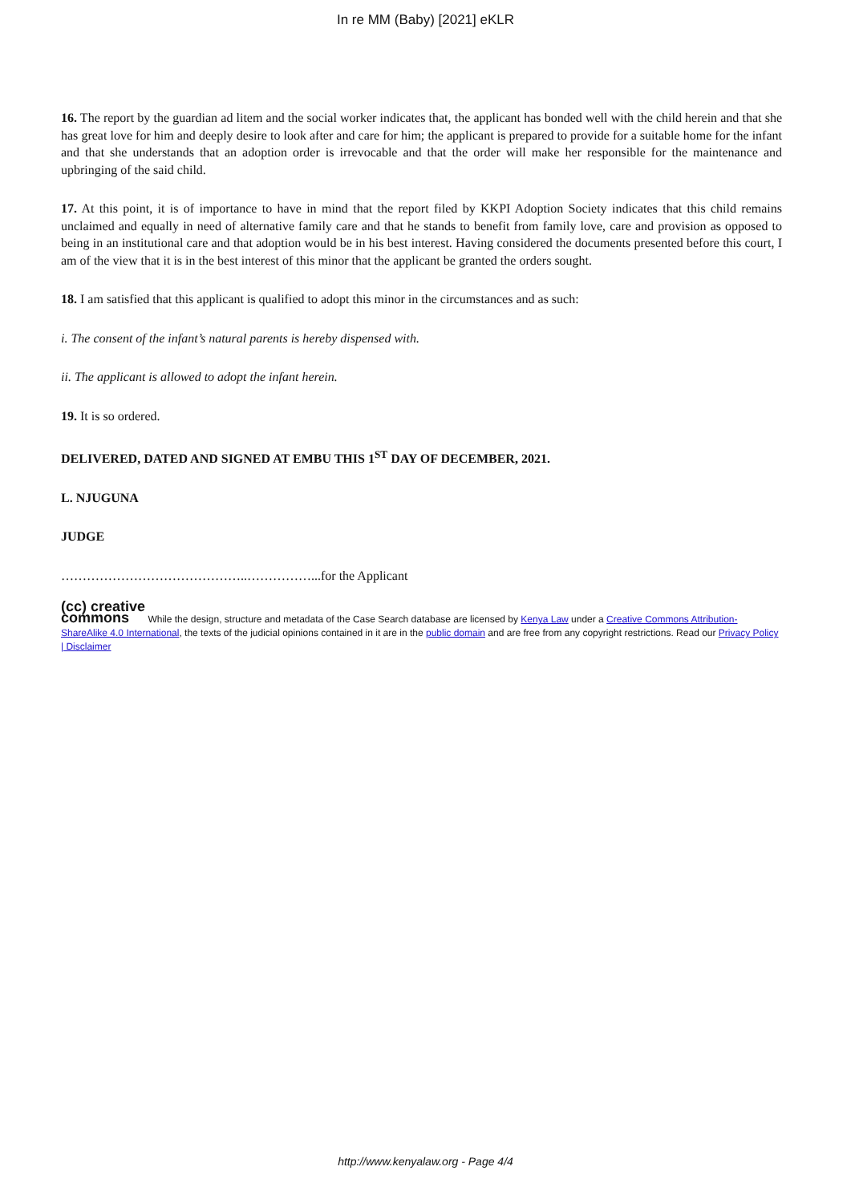In re MM (Baby) [2021] eKLR
16. The report by the guardian ad litem and the social worker indicates that, the applicant has bonded well with the child herein and that she has great love for him and deeply desire to look after and care for him; the applicant is prepared to provide for a suitable home for the infant and that she understands that an adoption order is irrevocable and that the order will make her responsible for the maintenance and upbringing of the said child.
17. At this point, it is of importance to have in mind that the report filed by KKPI Adoption Society indicates that this child remains unclaimed and equally in need of alternative family care and that he stands to benefit from family love, care and provision as opposed to being in an institutional care and that adoption would be in his best interest. Having considered the documents presented before this court, I am of the view that it is in the best interest of this minor that the applicant be granted the orders sought.
18. I am satisfied that this applicant is qualified to adopt this minor in the circumstances and as such:
i. The consent of the infant’s natural parents is hereby dispensed with.
ii. The applicant is allowed to adopt the infant herein.
19. It is so ordered.
DELIVERED, DATED AND SIGNED AT EMBU THIS 1<sup>ST</sup> DAY OF DECEMBER, 2021.
L. NJUGUNA
JUDGE
……………………………………..……………...for the Applicant
(cc) creative
commons While the design, structure and metadata of the Case Search database are licensed by Kenya Law under a Creative Commons Attribution-ShareAlike 4.0 International, the texts of the judicial opinions contained in it are in the public domain and are free from any copyright restrictions. Read our Privacy Policy | Disclaimer
http://www.kenyalaw.org - Page 4/4